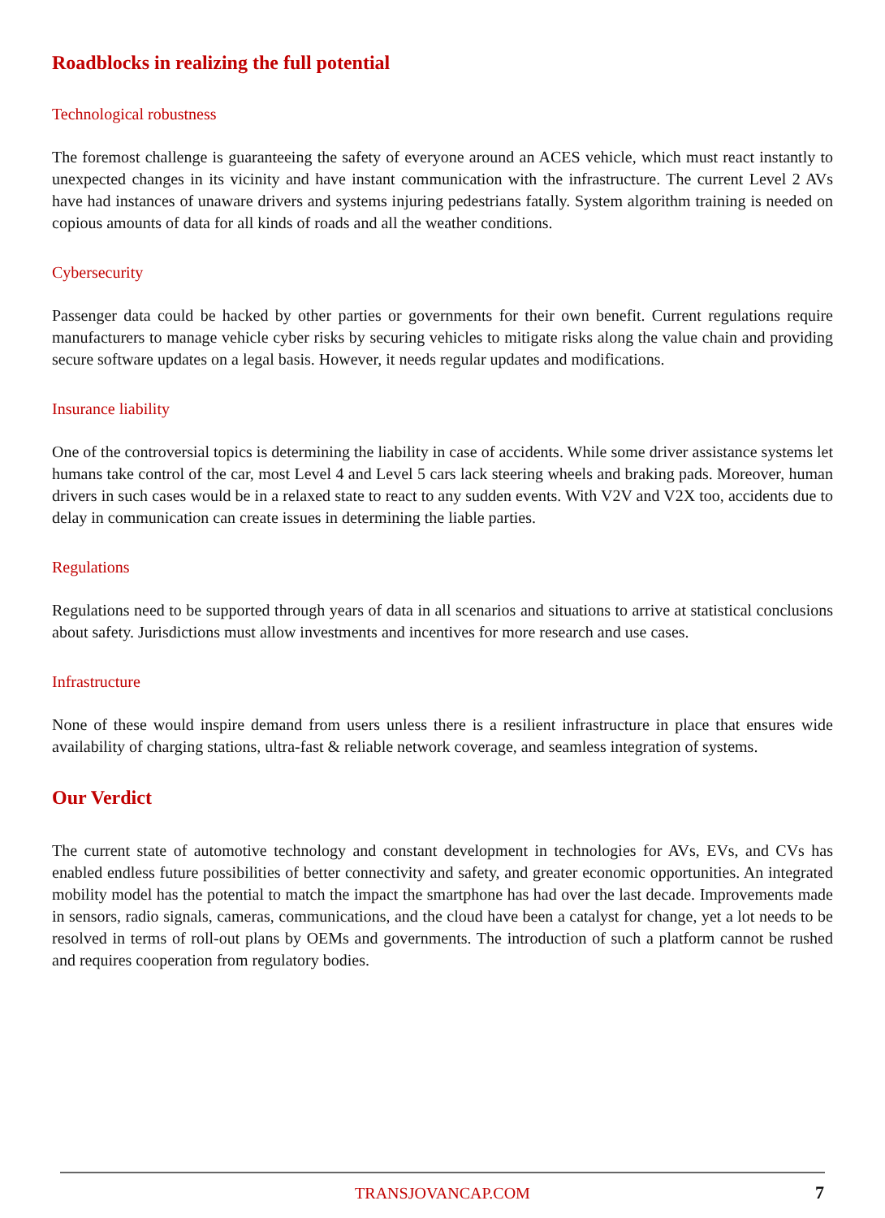Roadblocks in realizing the full potential
Technological robustness
The foremost challenge is guaranteeing the safety of everyone around an ACES vehicle, which must react instantly to unexpected changes in its vicinity and have instant communication with the infrastructure. The current Level 2 AVs have had instances of unaware drivers and systems injuring pedestrians fatally. System algorithm training is needed on copious amounts of data for all kinds of roads and all the weather conditions.
Cybersecurity
Passenger data could be hacked by other parties or governments for their own benefit. Current regulations require manufacturers to manage vehicle cyber risks by securing vehicles to mitigate risks along the value chain and providing secure software updates on a legal basis. However, it needs regular updates and modifications.
Insurance liability
One of the controversial topics is determining the liability in case of accidents. While some driver assistance systems let humans take control of the car, most Level 4 and Level 5 cars lack steering wheels and braking pads. Moreover, human drivers in such cases would be in a relaxed state to react to any sudden events. With V2V and V2X too, accidents due to delay in communication can create issues in determining the liable parties.
Regulations
Regulations need to be supported through years of data in all scenarios and situations to arrive at statistical conclusions about safety. Jurisdictions must allow investments and incentives for more research and use cases.
Infrastructure
None of these would inspire demand from users unless there is a resilient infrastructure in place that ensures wide availability of charging stations, ultra-fast & reliable network coverage, and seamless integration of systems.
Our Verdict
The current state of automotive technology and constant development in technologies for AVs, EVs, and CVs has enabled endless future possibilities of better connectivity and safety, and greater economic opportunities. An integrated mobility model has the potential to match the impact the smartphone has had over the last decade. Improvements made in sensors, radio signals, cameras, communications, and the cloud have been a catalyst for change, yet a lot needs to be resolved in terms of roll-out plans by OEMs and governments. The introduction of such a platform cannot be rushed and requires cooperation from regulatory bodies.
TRANSJOVANCAP.COM 7